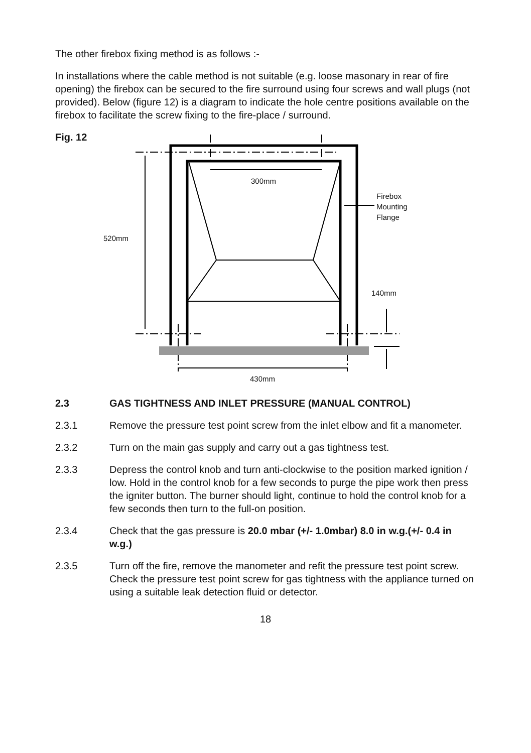The other firebox fixing method is as follows :-
In installations where the cable method is not suitable (e.g. loose masonary in rear of fire opening) the firebox can be secured to the fire surround using four screws and wall plugs (not provided). Below (figure 12) is a diagram to indicate the hole centre positions available on the firebox to facilitate the screw fixing to the fire-place / surround.
Fig. 12
300mm
Firebox
Mounting
Flange
520mm
140mm
430mm
2.3 GAS TIGHTNESS AND INLET PRESSURE (MANUAL CONTROL)
2.3.1 Remove the pressure test point screw from the inlet elbow and fit a manometer.
2.3.2 Turn on the main gas supply and carry out a gas tightness test.
2.3.3 Depress the control knob and turn anti-clockwise to the position marked ignition / low. Hold in the control knob for a few seconds to purge the pipe work then press the igniter button. The burner should light, continue to hold the control knob for a few seconds then turn to the full-on position.
2.3.4 Check that the gas pressure is 20.0 mbar (+/- 1.0mbar) 8.0 in w.g.(+/- 0.4 in w.g.)
2.3.5 Turn off the fire, remove the manometer and refit the pressure test point screw. Check the pressure test point screw for gas tightness with the appliance turned on using a suitable leak detection fluid or detector.
18